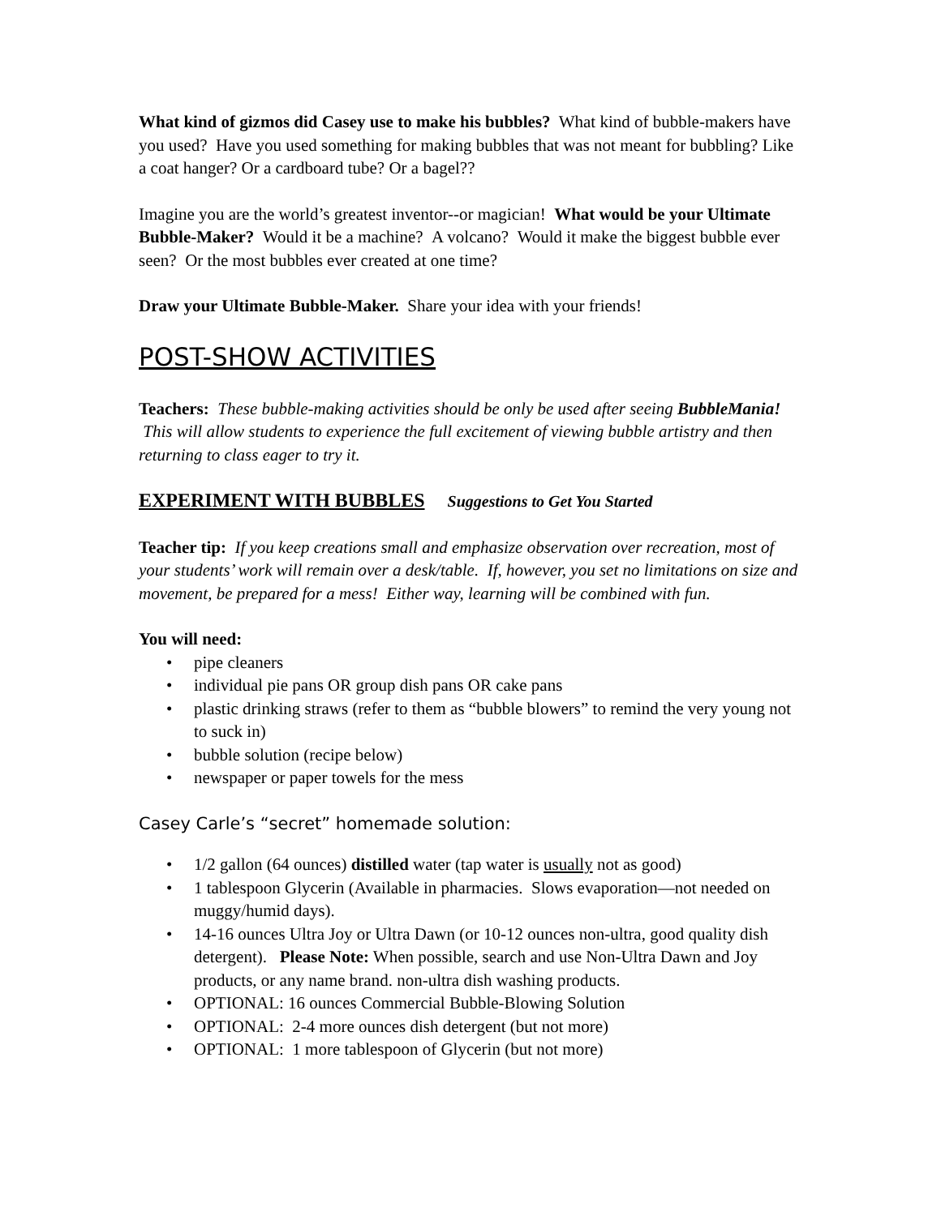What kind of gizmos did Casey use to make his bubbles? What kind of bubble-makers have you used? Have you used something for making bubbles that was not meant for bubbling? Like a coat hanger? Or a cardboard tube? Or a bagel??
Imagine you are the world’s greatest inventor--or magician! What would be your Ultimate Bubble-Maker? Would it be a machine? A volcano? Would it make the biggest bubble ever seen? Or the most bubbles ever created at one time?
Draw your Ultimate Bubble-Maker. Share your idea with your friends!
POST-SHOW ACTIVITIES
Teachers: These bubble-making activities should be only be used after seeing BubbleMania! This will allow students to experience the full excitement of viewing bubble artistry and then returning to class eager to try it.
EXPERIMENT WITH BUBBLES Suggestions to Get You Started
Teacher tip: If you keep creations small and emphasize observation over recreation, most of your students’ work will remain over a desk/table. If, however, you set no limitations on size and movement, be prepared for a mess! Either way, learning will be combined with fun.
You will need:
• pipe cleaners
• individual pie pans OR group dish pans OR cake pans
• plastic drinking straws (refer to them as “bubble blowers” to remind the very young not to suck in)
• bubble solution (recipe below)
• newspaper or paper towels for the mess
Casey Carle’s “secret” homemade solution:
• 1/2 gallon (64 ounces) distilled water (tap water is usually not as good)
• 1 tablespoon Glycerin (Available in pharmacies. Slows evaporation—not needed on muggy/humid days).
• 14-16 ounces Ultra Joy or Ultra Dawn (or 10-12 ounces non-ultra, good quality dish detergent). Please Note: When possible, search and use Non-Ultra Dawn and Joy products, or any name brand. non-ultra dish washing products.
• OPTIONAL: 16 ounces Commercial Bubble-Blowing Solution
• OPTIONAL: 2-4 more ounces dish detergent (but not more)
• OPTIONAL: 1 more tablespoon of Glycerin (but not more)